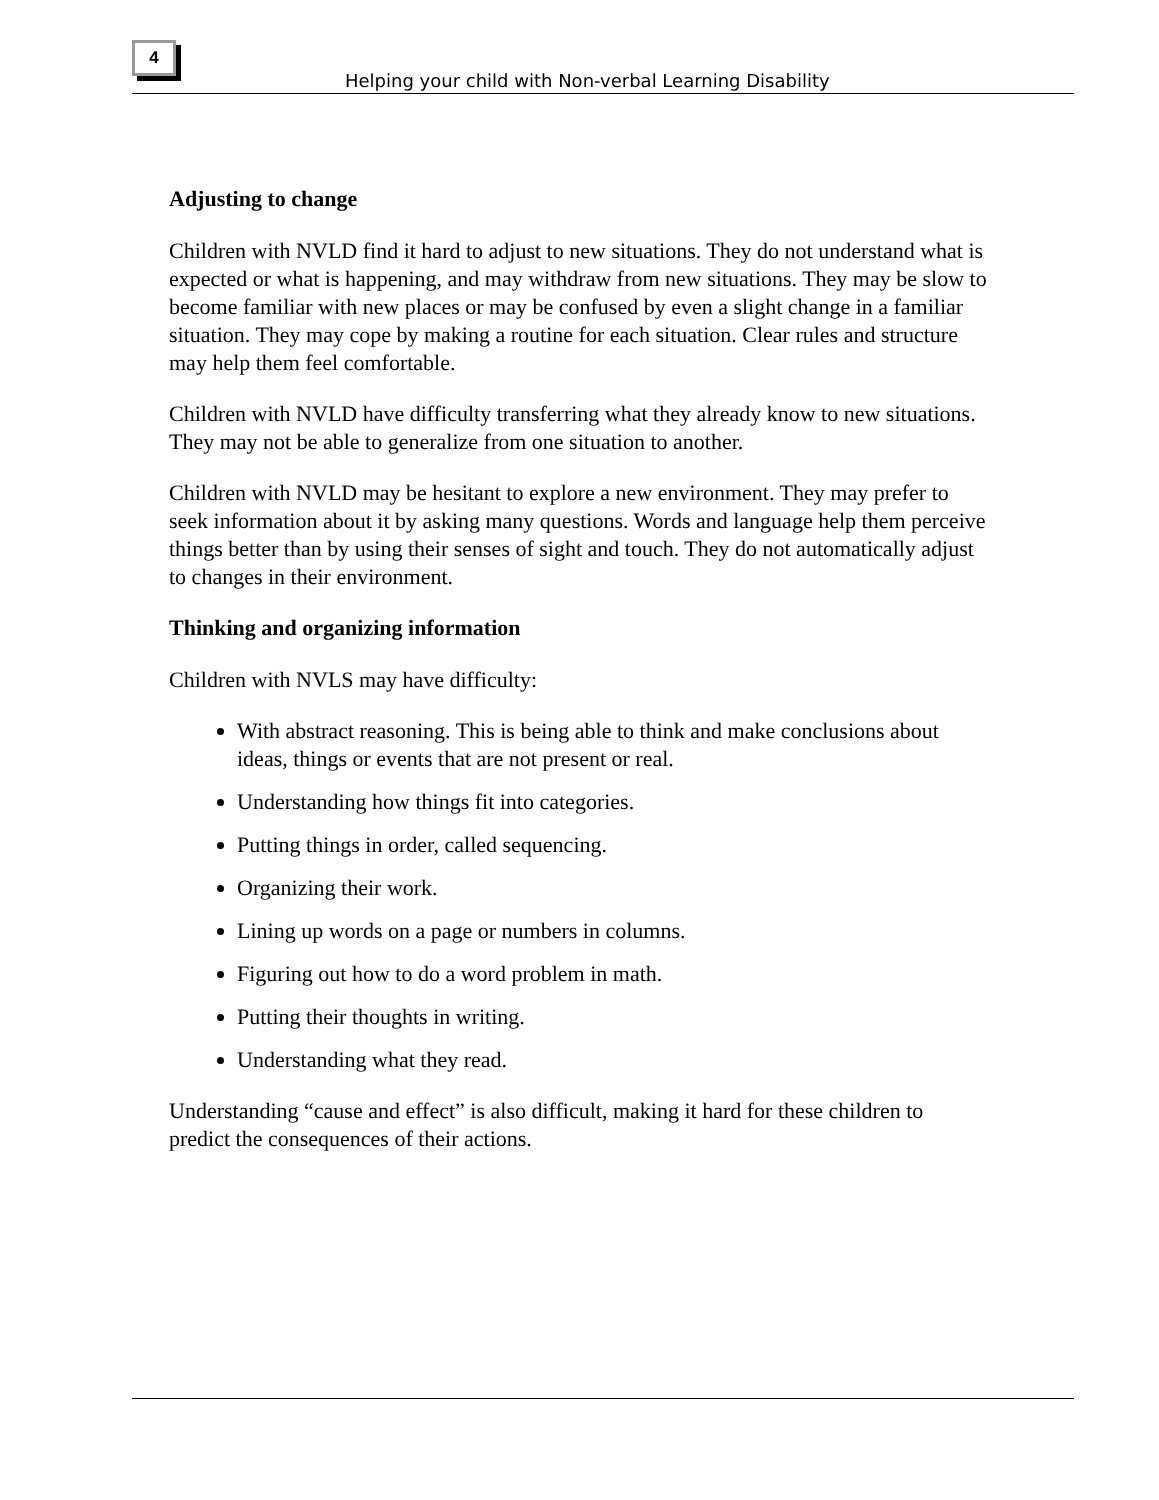4
Helping your child with Non-verbal Learning Disability
Adjusting to change
Children with NVLD find it hard to adjust to new situations. They do not understand what is expected or what is happening, and may withdraw from new situations. They may be slow to become familiar with new places or may be confused by even a slight change in a familiar situation. They may cope by making a routine for each situation. Clear rules and structure may help them feel comfortable.
Children with NVLD have difficulty transferring what they already know to new situations. They may not be able to generalize from one situation to another.
Children with NVLD may be hesitant to explore a new environment. They may prefer to seek information about it by asking many questions. Words and language help them perceive things better than by using their senses of sight and touch. They do not automatically adjust to changes in their environment.
Thinking and organizing information
Children with NVLS may have difficulty:
With abstract reasoning. This is being able to think and make conclusions about ideas, things or events that are not present or real.
Understanding how things fit into categories.
Putting things in order, called sequencing.
Organizing their work.
Lining up words on a page or numbers in columns.
Figuring out how to do a word problem in math.
Putting their thoughts in writing.
Understanding what they read.
Understanding “cause and effect” is also difficult, making it hard for these children to predict the consequences of their actions.